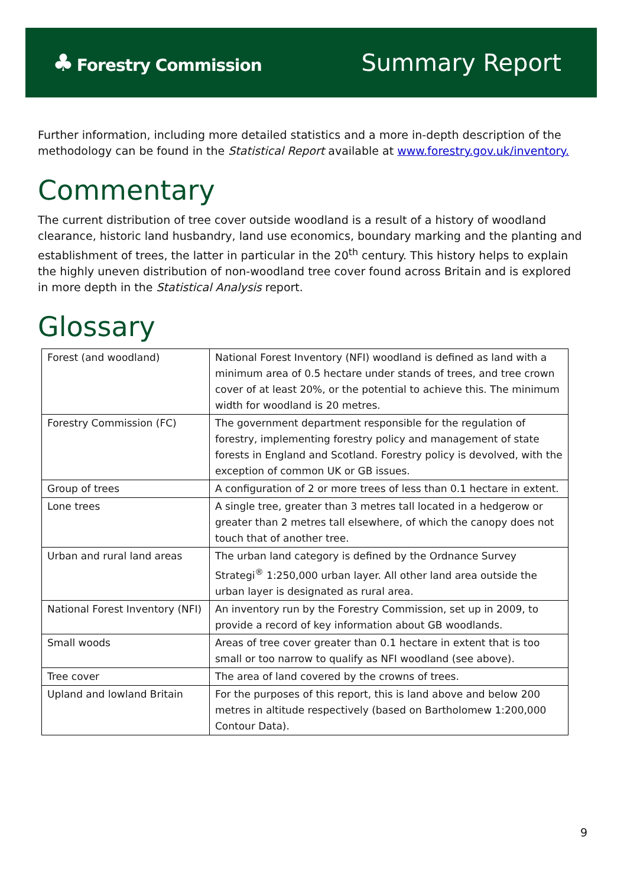♣ Forestry Commission
Summary Report
Further information, including more detailed statistics and a more in-depth description of the methodology can be found in the Statistical Report available at www.forestry.gov.uk/inventory.
Commentary
The current distribution of tree cover outside woodland is a result of a history of woodland clearance, historic land husbandry, land use economics, boundary marking and the planting and establishment of trees, the latter in particular in the 20<sup>th</sup> century. This history helps to explain the highly uneven distribution of non-woodland tree cover found across Britain and is explored in more depth in the Statistical Analysis report.
Glossary
| Forest (and woodland) | National Forest Inventory (NFI) woodland is defined as land with a minimum area of 0.5 hectare under stands of trees, and tree crown cover of at least 20%, or the potential to achieve this. The minimum width for woodland is 20 metres. |
| Forestry Commission (FC) | The government department responsible for the regulation of forestry, implementing forestry policy and management of state forests in England and Scotland. Forestry policy is devolved, with the exception of common UK or GB issues. |
| Group of trees | A configuration of 2 or more trees of less than 0.1 hectare in extent. |
| Lone trees | A single tree, greater than 3 metres tall located in a hedgerow or greater than 2 metres tall elsewhere, of which the canopy does not touch that of another tree. |
| Urban and rural land areas | The urban land category is defined by the Ordnance Survey Strategi<sup>®</sup> 1:250,000 urban layer. All other land area outside the urban layer is designated as rural area. |
| National Forest Inventory (NFI) | An inventory run by the Forestry Commission, set up in 2009, to provide a record of key information about GB woodlands. |
| Small woods | Areas of tree cover greater than 0.1 hectare in extent that is too small or too narrow to qualify as NFI woodland (see above). |
| Tree cover | The area of land covered by the crowns of trees. |
| Upland and lowland Britain | For the purposes of this report, this is land above and below 200 metres in altitude respectively (based on Bartholomew 1:200,000 Contour Data). |
9